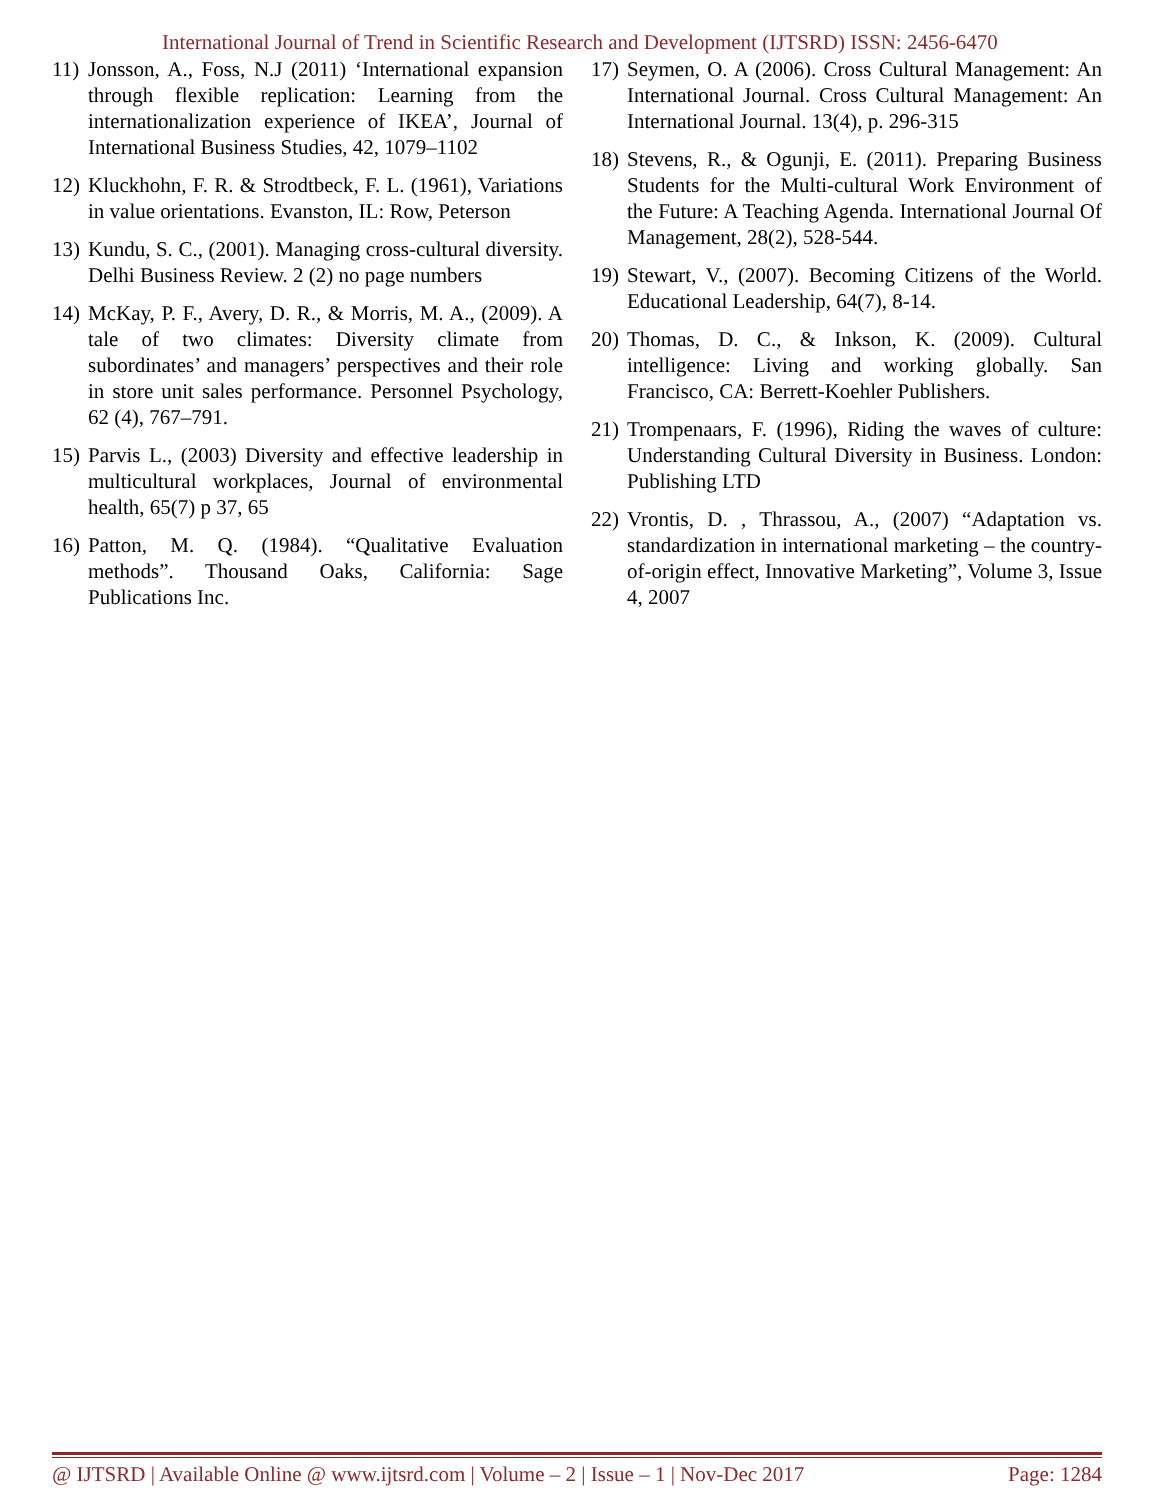International Journal of Trend in Scientific Research and Development (IJTSRD) ISSN: 2456-6470
11) Jonsson, A., Foss, N.J (2011) ‘International expansion through flexible replication: Learning from the internationalization experience of IKEA’, Journal of International Business Studies, 42, 1079–1102
12) Kluckhohn, F. R. & Strodtbeck, F. L. (1961), Variations in value orientations. Evanston, IL: Row, Peterson
13) Kundu, S. C., (2001). Managing cross-cultural diversity. Delhi Business Review. 2 (2) no page numbers
14) McKay, P. F., Avery, D. R., & Morris, M. A., (2009). A tale of two climates: Diversity climate from subordinates’ and managers’ perspectives and their role in store unit sales performance. Personnel Psychology, 62 (4), 767–791.
15) Parvis L., (2003) Diversity and effective leadership in multicultural workplaces, Journal of environmental health, 65(7) p 37, 65
16) Patton, M. Q. (1984). “Qualitative Evaluation methods”. Thousand Oaks, California: Sage Publications Inc.
17) Seymen, O. A (2006). Cross Cultural Management: An International Journal. Cross Cultural Management: An International Journal. 13(4), p. 296-315
18) Stevens, R., & Ogunji, E. (2011). Preparing Business Students for the Multi-cultural Work Environment of the Future: A Teaching Agenda. International Journal Of Management, 28(2), 528-544.
19) Stewart, V., (2007). Becoming Citizens of the World. Educational Leadership, 64(7), 8-14.
20) Thomas, D. C., & Inkson, K. (2009). Cultural intelligence: Living and working globally. San Francisco, CA: Berrett-Koehler Publishers.
21) Trompenaars, F. (1996), Riding the waves of culture: Understanding Cultural Diversity in Business. London: Publishing LTD
22) Vrontis, D. , Thrassou, A., (2007) “Adaptation vs. standardization in international marketing – the country-of-origin effect, Innovative Marketing”, Volume 3, Issue 4, 2007
@ IJTSRD | Available Online @ www.ijtsrd.com | Volume – 2 | Issue – 1 | Nov-Dec 2017 Page: 1284